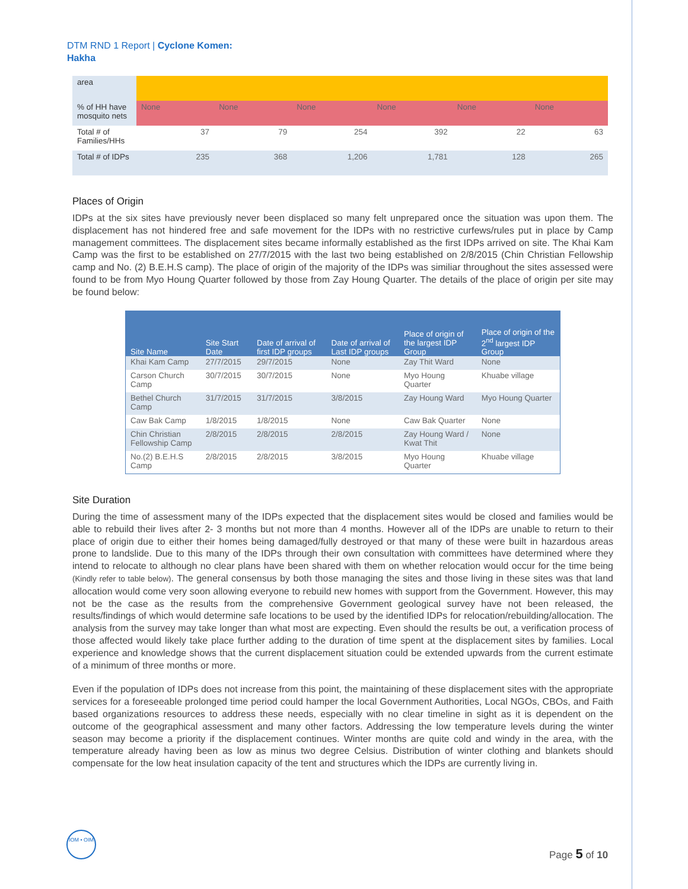DTM RND 1 Report | Cyclone Komen:
Hakha
| area | | | | | | |
| % of HH have mosquito nets | None | None | None | None | None | None |
| Total # of Families/HHs | 37 | 79 | 254 | 392 | 22 | 63 |
| Total # of IDPs | 235 | 368 | 1,206 | 1,781 | 128 | 265 |
Places of Origin
IDPs at the six sites have previously never been displaced so many felt unprepared once the situation was upon them. The displacement has not hindered free and safe movement for the IDPs with no restrictive curfews/rules put in place by Camp management committees. The displacement sites became informally established as the first IDPs arrived on site. The Khai Kam Camp was the first to be established on 27/7/2015 with the last two being established on 2/8/2015 (Chin Christian Fellowship camp and No. (2) B.E.H.S camp). The place of origin of the majority of the IDPs was similiar throughout the sites assessed were found to be from Myo Houng Quarter followed by those from Zay Houng Quarter. The details of the place of origin per site may be found below:
| Site Name | Site Start Date | Date of arrival of first IDP groups | Date of arrival of Last IDP groups | Place of origin of the largest IDP Group | Place of origin of the 2<sup>nd</sup> largest IDP Group |
| --- | --- | --- | --- | --- | --- |
| Khai Kam Camp | 27/7/2015 | 29/7/2015 | None | Zay Thit Ward | None |
| Carson Church Camp | 30/7/2015 | 30/7/2015 | None | Myo Houng Quarter | Khuabe village |
| Bethel Church Camp | 31/7/2015 | 31/7/2015 | 3/8/2015 | Zay Houng Ward | Myo Houng Quarter |
| Caw Bak Camp | 1/8/2015 | 1/8/2015 | None | Caw Bak Quarter | None |
| Chin Christian Fellowship Camp | 2/8/2015 | 2/8/2015 | 2/8/2015 | Zay Houng Ward / Kwat Thit | None |
| No.(2) B.E.H.S Camp | 2/8/2015 | 2/8/2015 | 3/8/2015 | Myo Houng Quarter | Khuabe village |
Site Duration
During the time of assessment many of the IDPs expected that the displacement sites would be closed and families would be able to rebuild their lives after 2- 3 months but not more than 4 months. However all of the IDPs are unable to return to their place of origin due to either their homes being damaged/fully destroyed or that many of these were built in hazardous areas prone to landslide. Due to this many of the IDPs through their own consultation with committees have determined where they intend to relocate to although no clear plans have been shared with them on whether relocation would occur for the time being (Kindly refer to table below). The general consensus by both those managing the sites and those living in these sites was that land allocation would come very soon allowing everyone to rebuild new homes with support from the Government. However, this may not be the case as the results from the comprehensive Government geological survey have not been released, the results/findings of which would determine safe locations to be used by the identified IDPs for relocation/rebuilding/allocation. The analysis from the survey may take longer than what most are expecting. Even should the results be out, a verification process of those affected would likely take place further adding to the duration of time spent at the displacement sites by families. Local experience and knowledge shows that the current displacement situation could be extended upwards from the current estimate of a minimum of three months or more.
Even if the population of IDPs does not increase from this point, the maintaining of these displacement sites with the appropriate services for a foreseeable prolonged time period could hamper the local Government Authorities, Local NGOs, CBOs, and Faith based organizations resources to address these needs, especially with no clear timeline in sight as it is dependent on the outcome of the geographical assessment and many other factors. Addressing the low temperature levels during the winter season may become a priority if the displacement continues. Winter months are quite cold and windy in the area, with the temperature already having been as low as minus two degree Celsius. Distribution of winter clothing and blankets should compensate for the low heat insulation capacity of the tent and structures which the IDPs are currently living in.
IOM • OIM
Page 5 of 10